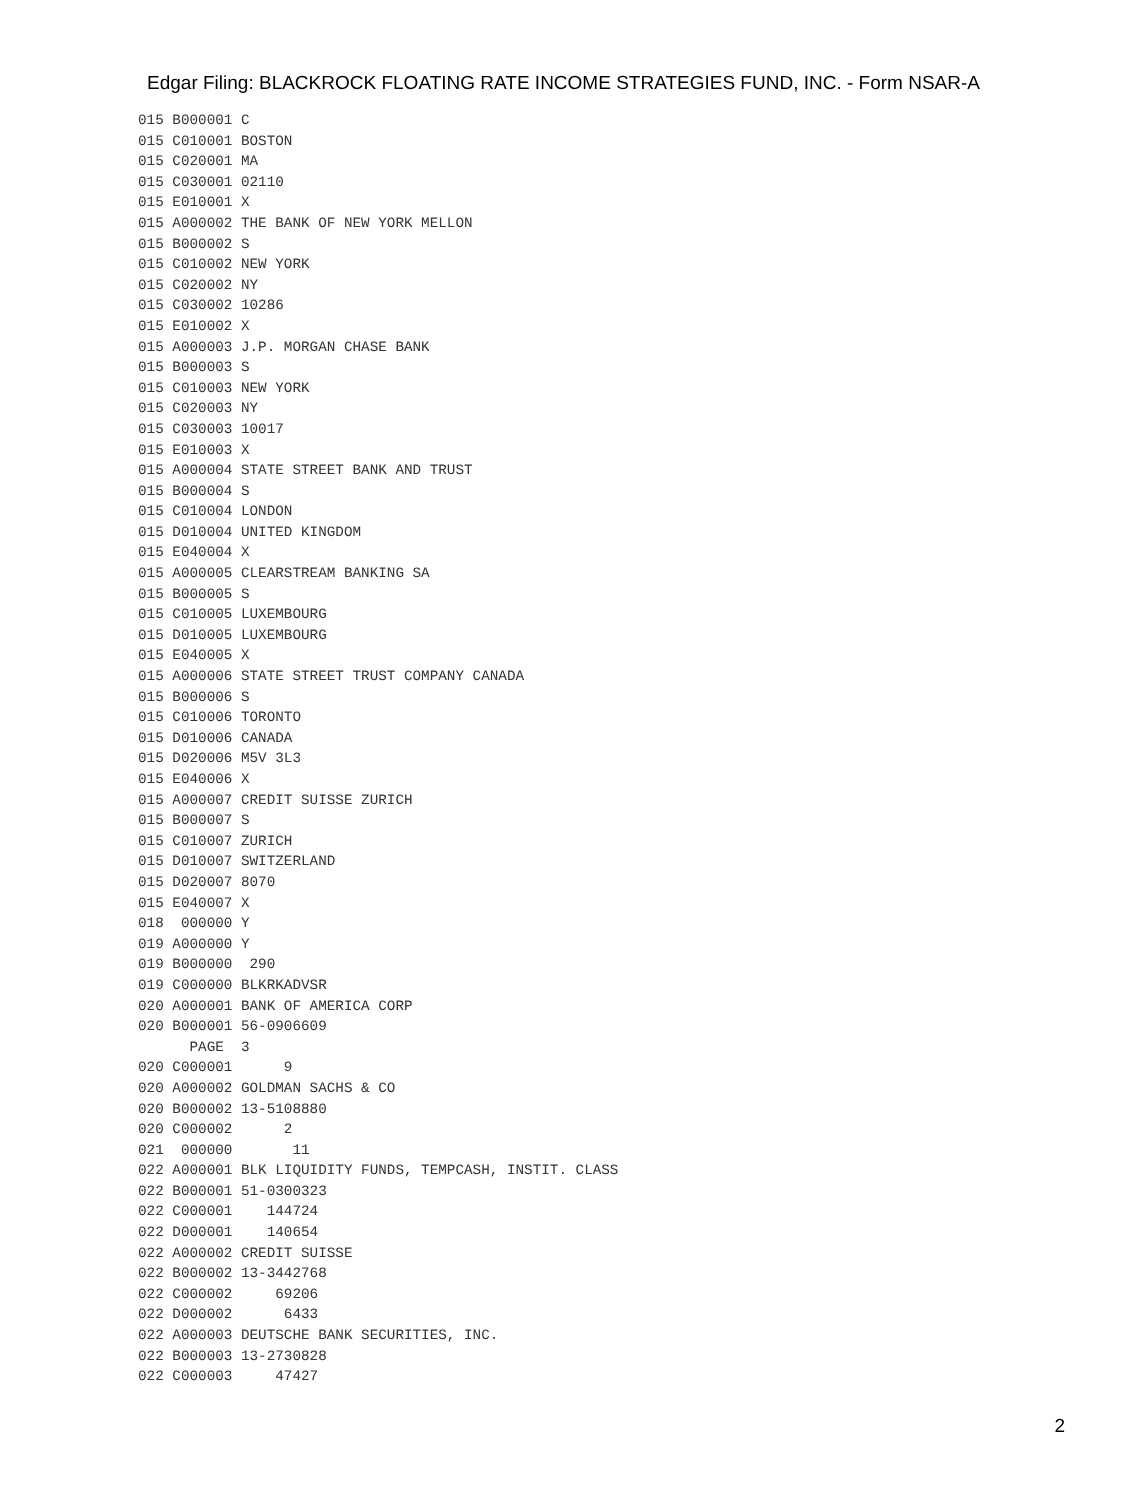Edgar Filing: BLACKROCK FLOATING RATE INCOME STRATEGIES FUND, INC. - Form NSAR-A
015 B000001 C
015 C010001 BOSTON
015 C020001 MA
015 C030001 02110
015 E010001 X
015 A000002 THE BANK OF NEW YORK MELLON
015 B000002 S
015 C010002 NEW YORK
015 C020002 NY
015 C030002 10286
015 E010002 X
015 A000003 J.P. MORGAN CHASE BANK
015 B000003 S
015 C010003 NEW YORK
015 C020003 NY
015 C030003 10017
015 E010003 X
015 A000004 STATE STREET BANK AND TRUST
015 B000004 S
015 C010004 LONDON
015 D010004 UNITED KINGDOM
015 E040004 X
015 A000005 CLEARSTREAM BANKING SA
015 B000005 S
015 C010005 LUXEMBOURG
015 D010005 LUXEMBOURG
015 E040005 X
015 A000006 STATE STREET TRUST COMPANY CANADA
015 B000006 S
015 C010006 TORONTO
015 D010006 CANADA
015 D020006 M5V 3L3
015 E040006 X
015 A000007 CREDIT SUISSE ZURICH
015 B000007 S
015 C010007 ZURICH
015 D010007 SWITZERLAND
015 D020007 8070
015 E040007 X
018  000000 Y
019 A000000 Y
019 B000000  290
019 C000000 BLKRKADVSR
020 A000001 BANK OF AMERICA CORP
020 B000001 56-0906609
      PAGE  3
020 C000001      9
020 A000002 GOLDMAN SACHS & CO
020 B000002 13-5108880
020 C000002      2
021  000000       11
022 A000001 BLK LIQUIDITY FUNDS, TEMPCASH, INSTIT. CLASS
022 B000001 51-0300323
022 C000001    144724
022 D000001    140654
022 A000002 CREDIT SUISSE
022 B000002 13-3442768
022 C000002     69206
022 D000002      6433
022 A000003 DEUTSCHE BANK SECURITIES, INC.
022 B000003 13-2730828
022 C000003     47427
2